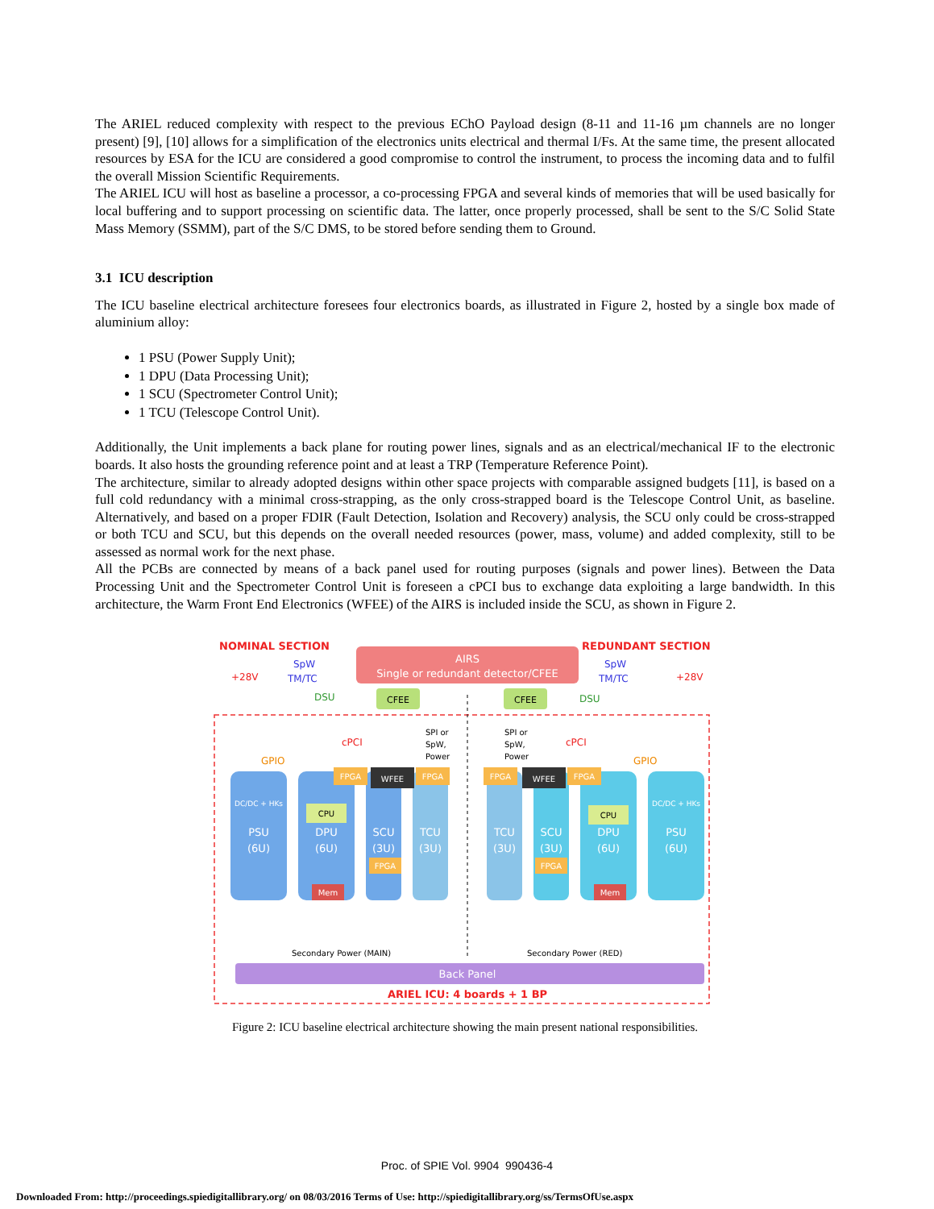The ARIEL reduced complexity with respect to the previous EChO Payload design (8-11 and 11-16 µm channels are no longer present) [9], [10] allows for a simplification of the electronics units electrical and thermal I/Fs. At the same time, the present allocated resources by ESA for the ICU are considered a good compromise to control the instrument, to process the incoming data and to fulfil the overall Mission Scientific Requirements.
The ARIEL ICU will host as baseline a processor, a co-processing FPGA and several kinds of memories that will be used basically for local buffering and to support processing on scientific data. The latter, once properly processed, shall be sent to the S/C Solid State Mass Memory (SSMM), part of the S/C DMS, to be stored before sending them to Ground.
3.1 ICU description
The ICU baseline electrical architecture foresees four electronics boards, as illustrated in Figure 2, hosted by a single box made of aluminium alloy:
1 PSU (Power Supply Unit);
1 DPU (Data Processing Unit);
1 SCU (Spectrometer Control Unit);
1 TCU (Telescope Control Unit).
Additionally, the Unit implements a back plane for routing power lines, signals and as an electrical/mechanical IF to the electronic boards. It also hosts the grounding reference point and at least a TRP (Temperature Reference Point).
The architecture, similar to already adopted designs within other space projects with comparable assigned budgets [11], is based on a full cold redundancy with a minimal cross-strapping, as the only cross-strapped board is the Telescope Control Unit, as baseline. Alternatively, and based on a proper FDIR (Fault Detection, Isolation and Recovery) analysis, the SCU only could be cross-strapped or both TCU and SCU, but this depends on the overall needed resources (power, mass, volume) and added complexity, still to be assessed as normal work for the next phase.
All the PCBs are connected by means of a back panel used for routing purposes (signals and power lines). Between the Data Processing Unit and the Spectrometer Control Unit is foreseen a cPCI bus to exchange data exploiting a large bandwidth. In this architecture, the Warm Front End Electronics (WFEE) of the AIRS is included inside the SCU, as shown in Figure 2.
NOMINAL SECTION
REDUNDANT SECTION
AIRS
Single or redundant detector/CFEE
+28V
SpW
TM/TC
DSU
SpW
TM/TC
DSU
+28V
CFEE
CFEE
cPCI
cPCI
GPIO
GPIO
SPI or
SpW,
Power
SPI or
SpW,
Power
DC/DC + HKs
PSU
(6U)
DPU
(6U)
SCU
(3U)
TCU
(3U)
TCU
(3U)
SCU
(3U)
DPU
(6U)
DC/DC + HKs
PSU
(6U)
FPGA
WFEE
FPGA
FPGA
WFEE
FPGA
CPU
CPU
FPGA
FPGA
Mem
Mem
Back Panel
Secondary Power (MAIN)
Secondary Power (RED)
ARIEL ICU: 4 boards + 1 BP
Figure 2: ICU baseline electrical architecture showing the main present national responsibilities.
Proc. of SPIE Vol. 9904 990436-4
Downloaded From: http://proceedings.spiedigitallibrary.org/ on 08/03/2016 Terms of Use: http://spiedigitallibrary.org/ss/TermsOfUse.aspx